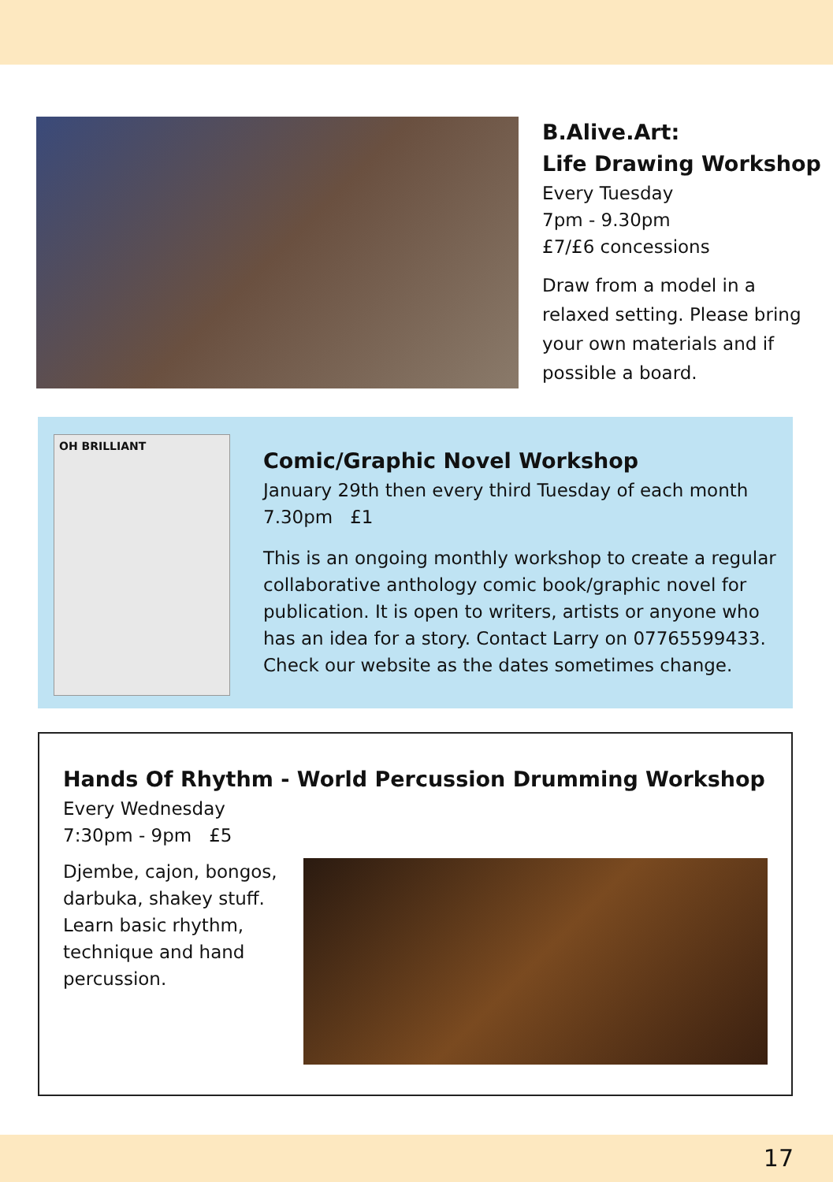B.Alive.Art:
Life Drawing Workshop
Every Tuesday
7pm - 9.30pm
£7/£6 concessions
Draw from a model in a
relaxed setting. Please bring
your own materials and if
possible a board.
OH BRILLIANT
Comic/Graphic Novel Workshop
January 29th then every third Tuesday of each month
7.30pm £1
This is an ongoing monthly workshop to create a regular collaborative anthology comic book/graphic novel for publication. It is open to writers, artists or anyone who has an idea for a story. Contact Larry on 07765599433. Check our website as the dates sometimes change.
Hands Of Rhythm - World Percussion Drumming Workshop
Every Wednesday
7:30pm - 9pm £5
Djembe, cajon, bongos, darbuka, shakey stuff. Learn basic rhythm, technique and hand percussion.
17